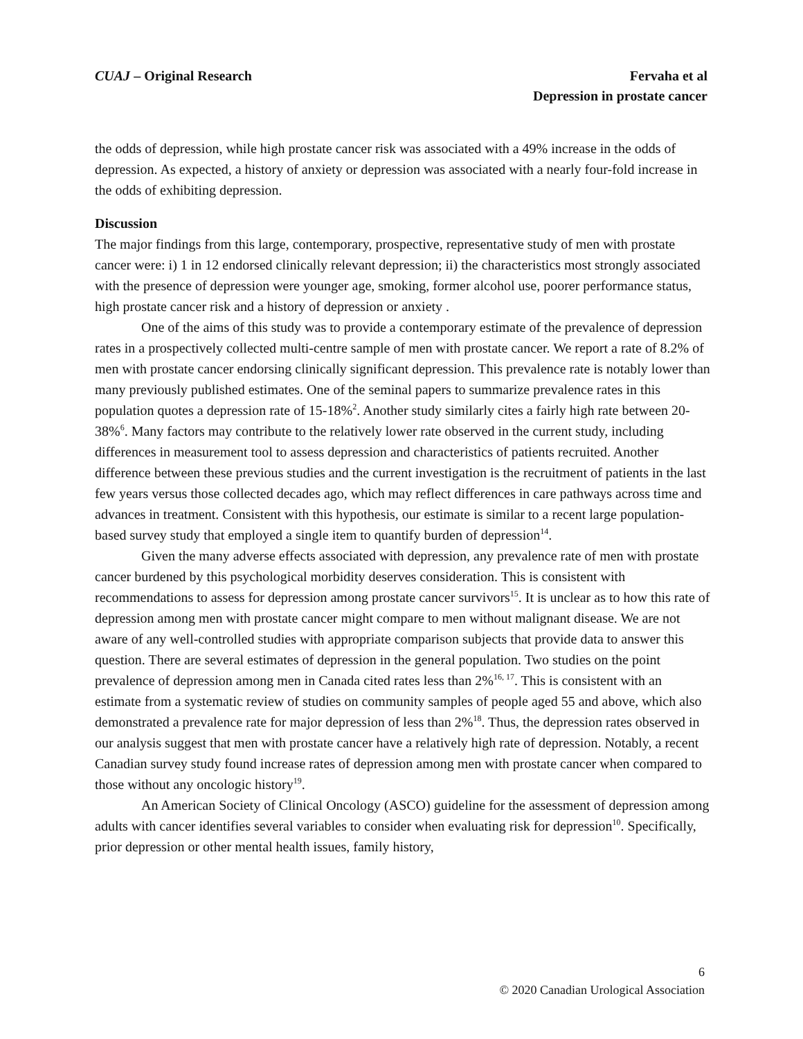CUAJ – Original Research Fervaha et al
Depression in prostate cancer
the odds of depression, while high prostate cancer risk was associated with a 49% increase in the odds of depression. As expected, a history of anxiety or depression was associated with a nearly four-fold increase in the odds of exhibiting depression.
Discussion
The major findings from this large, contemporary, prospective, representative study of men with prostate cancer were: i) 1 in 12 endorsed clinically relevant depression; ii) the characteristics most strongly associated with the presence of depression were younger age, smoking, former alcohol use, poorer performance status, high prostate cancer risk and a history of depression or anxiety .
One of the aims of this study was to provide a contemporary estimate of the prevalence of depression rates in a prospectively collected multi-centre sample of men with prostate cancer. We report a rate of 8.2% of men with prostate cancer endorsing clinically significant depression. This prevalence rate is notably lower than many previously published estimates. One of the seminal papers to summarize prevalence rates in this population quotes a depression rate of 15-18%<sup>2</sup>. Another study similarly cites a fairly high rate between 20-38%<sup>6</sup>. Many factors may contribute to the relatively lower rate observed in the current study, including differences in measurement tool to assess depression and characteristics of patients recruited. Another difference between these previous studies and the current investigation is the recruitment of patients in the last few years versus those collected decades ago, which may reflect differences in care pathways across time and advances in treatment. Consistent with this hypothesis, our estimate is similar to a recent large population-based survey study that employed a single item to quantify burden of depression<sup>14</sup>.
Given the many adverse effects associated with depression, any prevalence rate of men with prostate cancer burdened by this psychological morbidity deserves consideration. This is consistent with recommendations to assess for depression among prostate cancer survivors<sup>15</sup>. It is unclear as to how this rate of depression among men with prostate cancer might compare to men without malignant disease. We are not aware of any well-controlled studies with appropriate comparison subjects that provide data to answer this question. There are several estimates of depression in the general population. Two studies on the point prevalence of depression among men in Canada cited rates less than 2%<sup>16, 17</sup>. This is consistent with an estimate from a systematic review of studies on community samples of people aged 55 and above, which also demonstrated a prevalence rate for major depression of less than 2%<sup>18</sup>. Thus, the depression rates observed in our analysis suggest that men with prostate cancer have a relatively high rate of depression. Notably, a recent Canadian survey study found increase rates of depression among men with prostate cancer when compared to those without any oncologic history<sup>19</sup>.
An American Society of Clinical Oncology (ASCO) guideline for the assessment of depression among adults with cancer identifies several variables to consider when evaluating risk for depression<sup>10</sup>. Specifically, prior depression or other mental health issues, family history,
6
© 2020 Canadian Urological Association